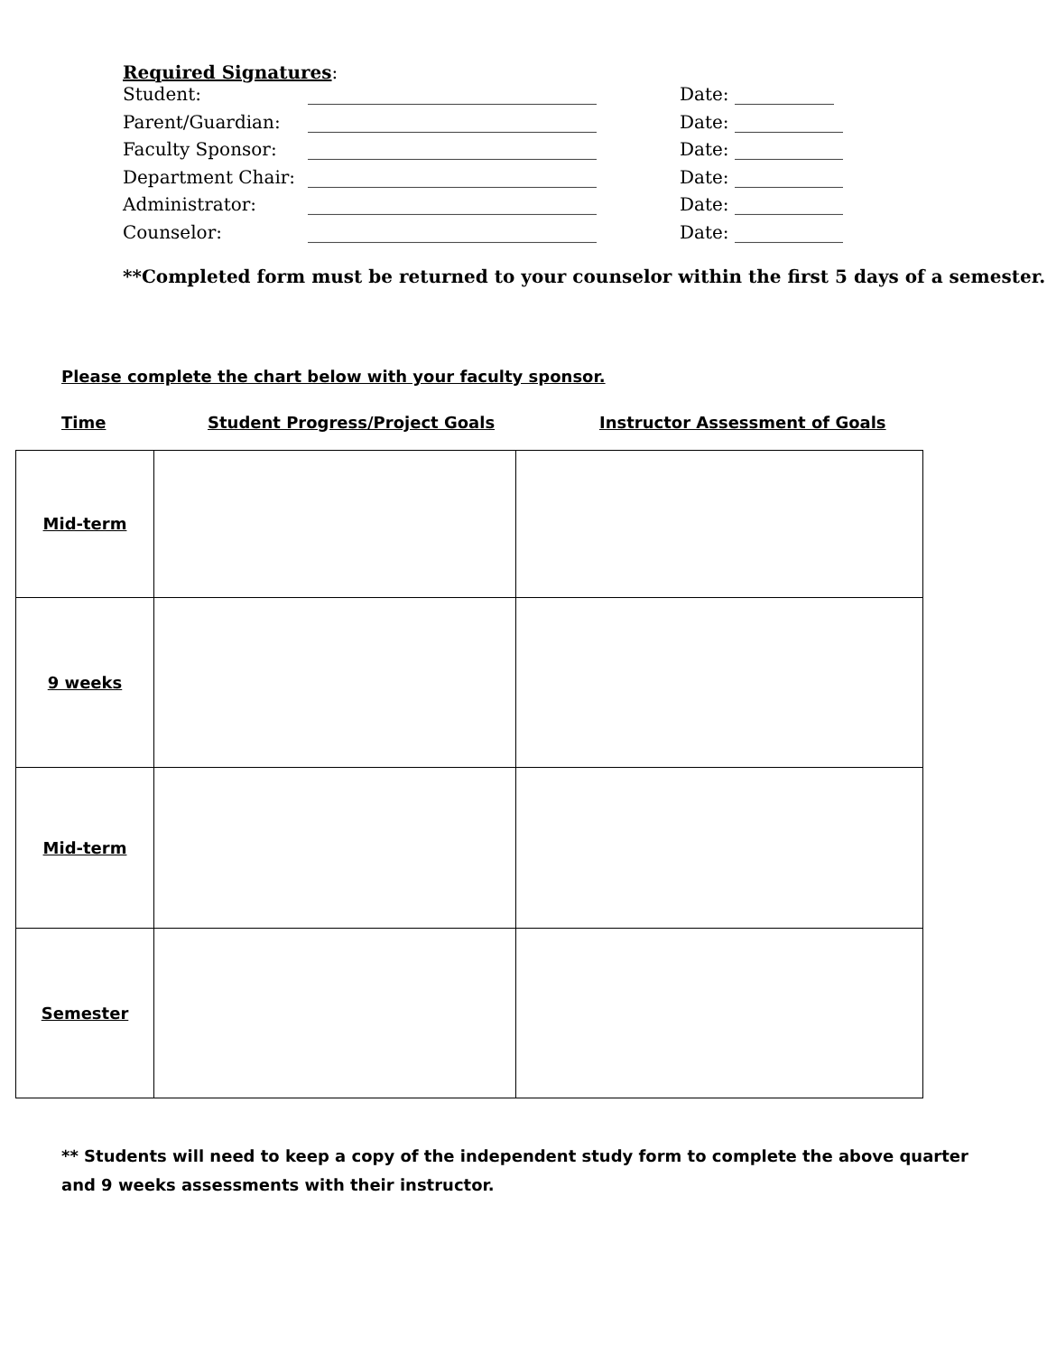Required Signatures:
| Student: | ________________________________ | Date: ___________ |
| Parent/Guardian: | ________________________________ | Date: ____________ |
| Faculty Sponsor: | ________________________________ | Date: ____________ |
| Department Chair: | ________________________________ | Date: ____________ |
| Administrator: | ________________________________ | Date: ____________ |
| Counselor: | ________________________________ | Date: ____________ |
**Completed form must be returned to your counselor within the first 5 days of a semester.
Please complete the chart below with your faculty sponsor.
Time Student Progress/Project Goals Instructor Assessment of Goals
| Mid-term | | |
| 9 weeks | | |
| Mid-term | | |
| Semester | | |
** Students will need to keep a copy of the independent study form to complete the above quarter and 9 weeks assessments with their instructor.